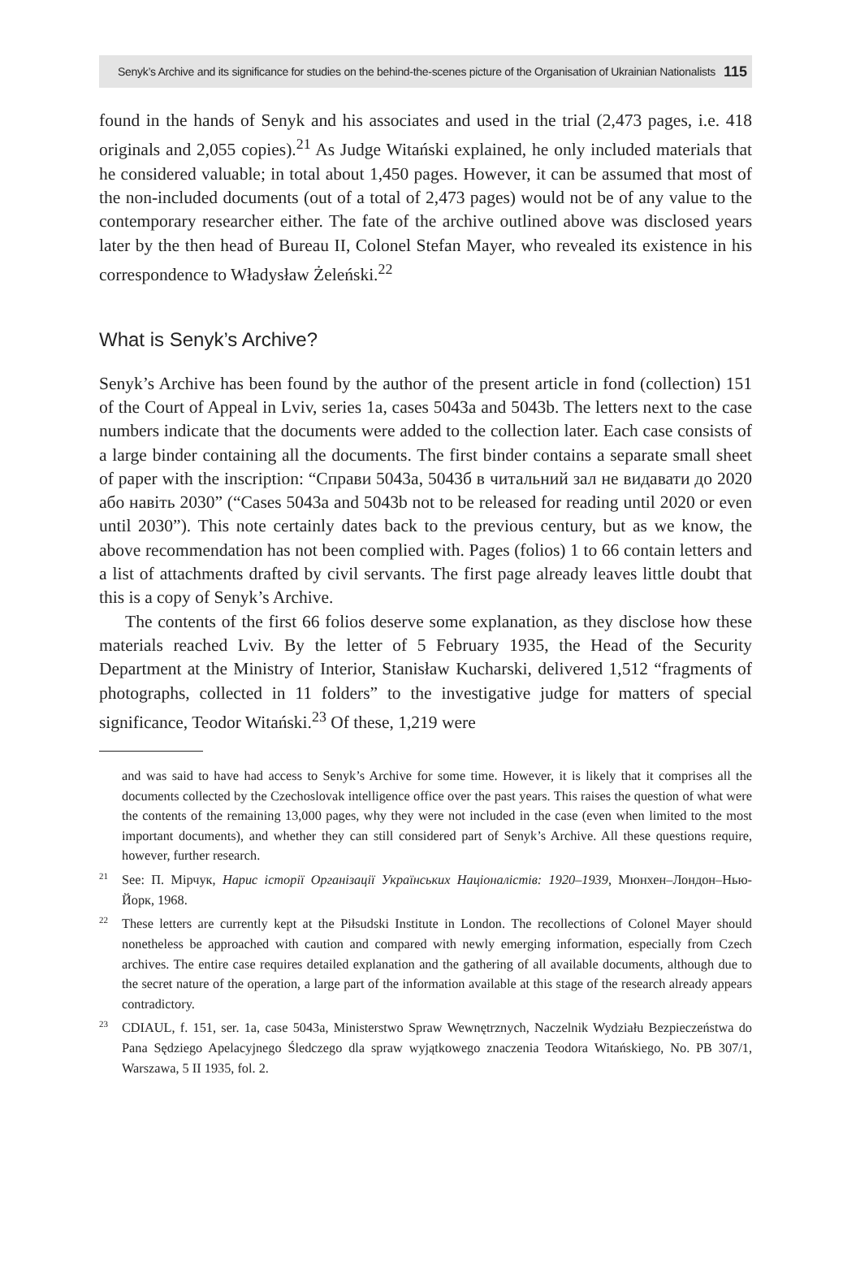Senyk’s Archive and its significance for studies on the behind-the-scenes picture of the Organisation of Ukrainian Nationalists 115
found in the hands of Senyk and his associates and used in the trial (2,473 pages, i.e. 418 originals and 2,055 copies).<sup>21</sup> As Judge Witański explained, he only included materials that he considered valuable; in total about 1,450 pages. However, it can be assumed that most of the non-included documents (out of a total of 2,473 pages) would not be of any value to the contemporary researcher either. The fate of the archive outlined above was disclosed years later by the then head of Bureau II, Colonel Stefan Mayer, who revealed its existence in his correspondence to Władysław Żeleński.<sup>22</sup>
What is Senyk’s Archive?
Senyk’s Archive has been found by the author of the present article in fond (collection) 151 of the Court of Appeal in Lviv, series 1a, cases 5043a and 5043b. The letters next to the case numbers indicate that the documents were added to the collection later. Each case consists of a large binder containing all the documents. The first binder contains a separate small sheet of paper with the inscription: “Справи 5043а, 5043б в читальний зал не видавати до 2020 або навіть 2030” (“Cases 5043a and 5043b not to be released for reading until 2020 or even until 2030”). This note certainly dates back to the previous century, but as we know, the above recommendation has not been complied with. Pages (folios) 1 to 66 contain letters and a list of attachments drafted by civil servants. The first page already leaves little doubt that this is a copy of Senyk’s Archive.
The contents of the first 66 folios deserve some explanation, as they disclose how these materials reached Lviv. By the letter of 5 February 1935, the Head of the Security Department at the Ministry of Interior, Stanisław Kucharski, delivered 1,512 “fragments of photographs, collected in 11 folders” to the investigative judge for matters of special significance, Teodor Witański.<sup>23</sup> Of these, 1,219 were
and was said to have had access to Senyk’s Archive for some time. However, it is likely that it comprises all the documents collected by the Czechoslovak intelligence office over the past years. This raises the question of what were the contents of the remaining 13,000 pages, why they were not included in the case (even when limited to the most important documents), and whether they can still considered part of Senyk’s Archive. All these questions require, however, further research.
<sup>21</sup> See: П. Мірчук, Нарис історії Організації Українських Націоналістів: 1920–1939, Мюнхен–Лондон–Нью-Йорк, 1968.
<sup>22</sup> These letters are currently kept at the Piłsudski Institute in London. The recollections of Colonel Mayer should nonetheless be approached with caution and compared with newly emerging information, especially from Czech archives. The entire case requires detailed explanation and the gathering of all available documents, although due to the secret nature of the operation, a large part of the information available at this stage of the research already appears contradictory.
<sup>23</sup>CDIAUL, f. 151, ser. 1a, case 5043a, Ministerstwo Spraw Wewnętrznych, Naczelnik Wydziału Bezpieczeństwa do Pana Sędziego Apelacyjnego Śledczego dla spraw wyjątkowego znaczenia Teodora Witańskiego, No. PB 307/1, Warszawa, 5 II 1935, fol. 2.